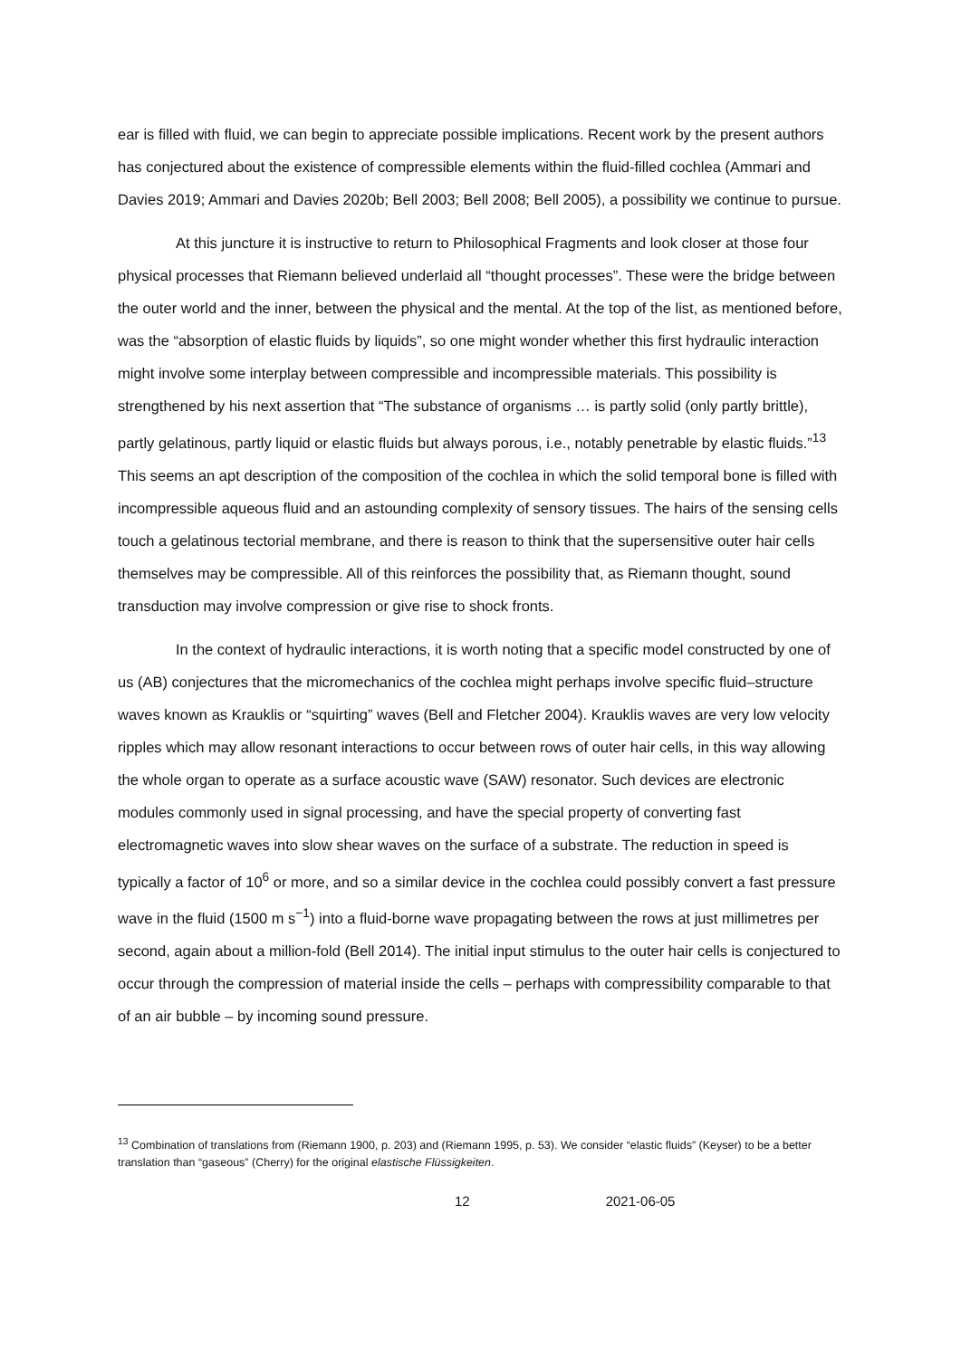ear is filled with fluid, we can begin to appreciate possible implications. Recent work by the present authors has conjectured about the existence of compressible elements within the fluid-filled cochlea (Ammari and Davies 2019; Ammari and Davies 2020b; Bell 2003; Bell 2008; Bell 2005), a possibility we continue to pursue.
At this juncture it is instructive to return to Philosophical Fragments and look closer at those four physical processes that Riemann believed underlaid all “thought processes”. These were the bridge between the outer world and the inner, between the physical and the mental. At the top of the list, as mentioned before, was the “absorption of elastic fluids by liquids”, so one might wonder whether this first hydraulic interaction might involve some interplay between compressible and incompressible materials. This possibility is strengthened by his next assertion that “The substance of organisms … is partly solid (only partly brittle), partly gelatinous, partly liquid or elastic fluids but always porous, i.e., notably penetrable by elastic fluids.”<sup>13</sup> This seems an apt description of the composition of the cochlea in which the solid temporal bone is filled with incompressible aqueous fluid and an astounding complexity of sensory tissues. The hairs of the sensing cells touch a gelatinous tectorial membrane, and there is reason to think that the supersensitive outer hair cells themselves may be compressible. All of this reinforces the possibility that, as Riemann thought, sound transduction may involve compression or give rise to shock fronts.
In the context of hydraulic interactions, it is worth noting that a specific model constructed by one of us (AB) conjectures that the micromechanics of the cochlea might perhaps involve specific fluid–structure waves known as Krauklis or “squirting” waves (Bell and Fletcher 2004). Krauklis waves are very low velocity ripples which may allow resonant interactions to occur between rows of outer hair cells, in this way allowing the whole organ to operate as a surface acoustic wave (SAW) resonator. Such devices are electronic modules commonly used in signal processing, and have the special property of converting fast electromagnetic waves into slow shear waves on the surface of a substrate. The reduction in speed is typically a factor of 10<sup>6</sup> or more, and so a similar device in the cochlea could possibly convert a fast pressure wave in the fluid (1500 m s<sup>−1</sup>) into a fluid-borne wave propagating between the rows at just millimetres per second, again about a million-fold (Bell 2014). The initial input stimulus to the outer hair cells is conjectured to occur through the compression of material inside the cells – perhaps with compressibility comparable to that of an air bubble – by incoming sound pressure.
<sup>13</sup> Combination of translations from (Riemann 1900, p. 203) and (Riemann 1995, p. 53). We consider “elastic fluids” (Keyser) to be a better translation than “gaseous” (Cherry) for the original elastische Flüssigkeiten.
12 2021-06-05